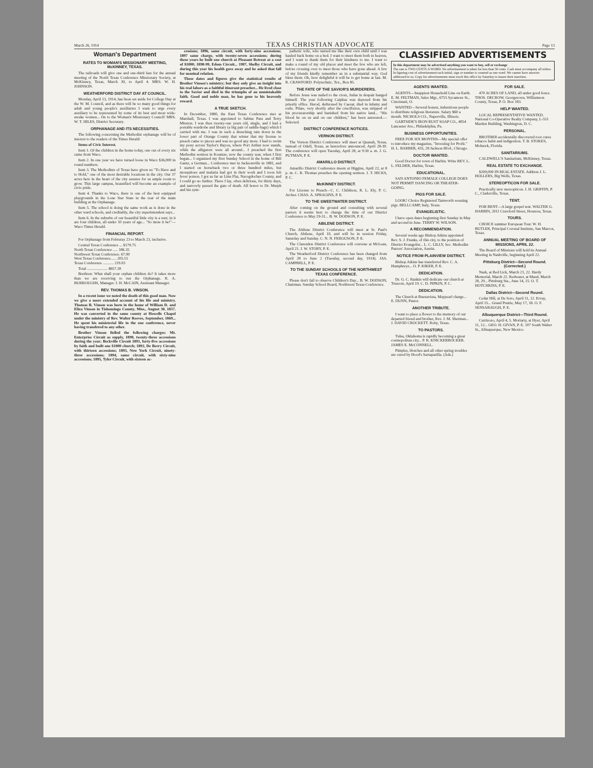March 26, 1914 TEXAS CHRISTIAN ADVOCATE Page 13
Woman's Department
RATES TO WOMAN'S MISSIONARY MEETING, McKINNEY, TEXAS.
The railroads will give one and one-third fare for the annual meeting of the North Texas Conference Missionary Society, at McKinney, Texas, March 30, to April 4. MRS. W. H. JOHNSON.
WEATHERFORD DISTRICT DAY AT COUNCIL.
Monday, April 13, 1914, has been set aside for College Day at the W. M. Council, and as there will be so many good things for adult and young people's auxiliaries I want to urge every auxiliary to be represented by some of its best and most wide-awake women... On to the Woman's Missionary Council! MRS. W. T. HILES, District Secretary.
ORPHANAGE AND ITS NECESSITIES.
The following concerning the Methodist orphanage will be of interest to the readers of the Times Herald:
Items of Civic Interest.
Item 1. Of the children in the home today, one out of every six came from Waco.
Item 2. In one year we have turned loose in Waco $36,000 in round numbers.
Item 3. The Methodists of Texas have given us "To Have and to Hold," one of the most desirable locations in the city. Our 37 acres here in the heart of the city assures for us ample room to grow. This large campus, beautified will become an example of civic pride.
Item 4. Thanks to Waco, there is one of the best equipped playgrounds in the Lone Star State in the rear of the main building at the Orphanage.
Item 5. The school is doing the same work as is done in the other ward schools, and creditably, the city superintendent says...
Item 6. In the suburbs of our beautiful little city is a tent; in it are four children, all under 10 years of age... "So mote it be!"—Waco Times Herald.
FINANCIAL REPORT.
For Orphanage from Februray 23 to March 23, inclusive.
Central Texas Conference ... $179.75
North Texas Conference ..... 186.35
Northwest Texas Conference. 67.00
West Texas Conference...... 205.15
Texas Conference ........... 219.03
Total ..................... $857.28
Brethren: What shall your orphan children do? It takes more than we are receiving to run the Orphanage. R. A. BURROUGHS, Manager. J. H. McCAIN, Assistant Manager.
REV. THOMAS B. VINSON.
In a recent issue we noted the death of this good man. Now we give a more extended account of his life and ministry. Thomas B. Vinson was born in the home of William D. and Eliza Vinson in Tishomingo County, Miss., August 30, 1857. He was converted in the same county at Howells Chapel under the ministry of Rev. Walter Reeves, September, 1869... He spent his ministerial life in the one conference, never having transfered to any other.
Brother Vinson fielled the following charges: Mt. Enterprise Circuit as supply, 1890, twenty-three accessions during the year; Beckville Circuit 1891, forty-five accessions by faith and built one $1000 church; 1892, De Berry Circuit, with thirteen accessions; 1893, New York Circuit, ninety-three accessions; 1894, same circuit, with sixty-nine accessions; 1895, Tyler Circuit, with sixteen ac-
cessions; 1896, same circuit, with forty-nine accessions; 1897 same charge, with twenty-seven accessions; during these years he built one church at Pleasant Retreat at a cost of $1000; 1898-99, Edom Circuit... 1907, Shelby Circuit, and during this year his health gave away and he asked that fall for nominal relation.
These dates and figures give the statistical results of Brother Vinson's ministry; but they only give an insight into his real labors as a faithful itinerant preacher... He lived close to the Savior and died in the triumphs of an unmistakable faith. Good and noble man, he has gone to his heavenly reward.
A TRUE SKETCH.
In December, 1880, the East Texas Conference met at Marshall, Texas. I was appointed to Sabine Pass and Terry Mission. I was then twenty-one years old, single, and I had a portable wardrobe and library (a big pair of saddle-bags) which I carried with me. I was in such a drenching rain down in the lower part of Orange County that winter that my license to preach came to pieces and was no good any more. I had to swim my pony across Taylor's Bayou, where Port Arthur now stands, while the alligators were all around... I preached the first Methodist sermon in Kountze, now the county seat, when I first began... I organized my first Sunday School in the home of Bill Gantz, a German... Conference met in Jacksonville in 1881, and I started on horseback two or three hundred miles, but mosquitoes and malaria had got in their work and I soon felt fever poison. I got as far as Linn Flat, Nacogdoches County, and I could go no further. There I lay, often delirious, for thirty days, and narrowly passed the gate of death. All honor to Dr. Murph and his sym-
pathetic wife, who nursed me like their own child until I was hauled back home on a bed. I want to meet them both in heaven, and I want to thank them for their kindness to me. I want to make a round of my old places and meet the few who are left, before crossing over to meet those who have gone ahead. A few of my friends kindly remember us in a substantial way. God bless them. Oh, how delightful it will be to get home at last. M. R. CRAWFORD. Polytechnic, Tex., Box 85.
THE FATE OF THE SAVIOR'S MURDERERS.
Before Jesus was nailed to the cross, Judas in despair hanged himself. The year following Caiphas was deposed from his priestly office. Herod, dethroned by Caesar, died in infamy and exile. Pilate, very shortly after the crucifixion, was stripped of his procuratorship and banished from his native land... "His blood be on us and on our children," has been answered.—Selected.
DISTRICT CONFERENCE NOTICES.
VERNON DISTRICT.
The Vernon District Conference will meet at Quanah, Texas, instead of Odell, Texas, as heretofore announced, April 28-30. The conference will open Tuesday, April 28, at 9:30 a. m. J. G. PUTMAN, P. E.
AMARILLO DISTRICT.
Amarillo District Conference meets at Higgins, April 22, at 8 p. m. C. R. Thomas preaches the opening sermon. J. T. HICKS, P. C.
McKINNEY DISTRICT.
For License to Preach—C. C. Childress, R. L. Ely, P. C. Archer. CHAS. A. SPRAGINS, P. E.
TO THE SWEETWATER DISTRICT.
After coming on the ground and consulting with several pastors it seems best to change the time of our District Conference to May 29-31... B. W. DODSON, P. E.
ABILENE DISTRICT.
The Abilene District Conference will meet at St. Paul's Church, Abilene, April 10, and will be in session Friday, Saturday and Sunday. C. N. N. FERGUSON, P. E.
The Clarendon District Conference will convene at McLean, April 21. J. W. STORY, P. E.
The Weatherford District Conference has been changed from April 28 to June 2 (Tuesday, second day, 1914). JAS. CAMPBELL, P. E.
TO THE SUNDAY SCHOOLS OF THE NORTHWEST TEXAS CONFERENCE.
Please don't fail to observe Children's Day... B. W. DODSON, Chairman. Sunday School Board, Northwest Texas Conference.
CLASSIFIED ADVERTISEMENTS
In this department may be advertised anything you want to buy, sell or exchange
The rate is TWO CENTS A WORD. No advertisement is taken for less than 50 cents. Cash must accompany all orders. In figuring cost of advertisement each initial, sign or number is counted as one word. We cannot have answers addressed to us. Copy for advertisements must reach this office by Saturday to insure their insertion.
AGENTS WANTED.
AGENTS—Snappiest Household Line on Earth. E. M. FELTMAN, Sales Mgr., 6755 Sycamore St., Cincinnati, O.
WANTED—Several honest, industrious people to distribute religious literature. Salary $60 a month. NICHOLS CO., Naperville, Illinois.
GARTSIDE'S IRON RUST SOAP CO., 4054 Lancaster Ave., Philadelphia, Pa.
BUSINESS OPPORTUNITIES.
FREE FOR SIX MONTHS—My special offer to introduce my magazine, "Investing for Profit." H. L. BARBER, 435, 28 Jackson Blvd., Chicago.
DOCTOR WANTED.
Good Doctor for town of Harbin. Write REV. L. L. FELDER, Harbin, Texas.
EDUCATIONAL.
SAN ANTONIO FEMALE COLLEGE DOES NOT PERMIT DANCING OR THEATER-GOING.
PIGS FOR SALE.
LOOK! Choice Registered Tamworth weaning pigs. BELLCAMP, Italy, Texas.
EVANGELISTIC.
I have open dates beginning first Sunday in May and second in June. TERRY W. WILSON.
A RECOMMENDATION.
Several weeks ago Bishop Atkins appointed Rev. S. J. Franks, of this city, to the position of District Evangelist... L. C. LILLY, Sec. Methodist Pastors' Association, Austin.
NOTICE FROM PLAINVIEW DISTRICT.
Bishop Atkins has transferred Rev. C. A. Humphreys... O. P. KIKER, P. E.
DEDICATION.
Dr. G. C. Rankin will dedicate our church at Truscott, April 19. C. D. PIPKIN, P. C.
DEDICATION.
The Church at Buenavista, Maypearl charge... E. DUNN, Pastor.
ANOTHER TRIBUTE.
I want to place a flower to the memory of our departed friend and brother, Rev. J. M. Sherman... J. DAVID CROCKETT. Roby, Texas.
TO PASTORS.
Tulsa, Oklahoma is rapidly becoming a great cosmopolitan city... P. R. KNICKERBOCKER. JAMES E. McCONNELL.
Pimples, blotches and all other spring troubles are cured by Hood's Sarsaparilla. (Ads.)
FOR SALE.
470 ACRES OF LAND, all under good fence. THOS. DECROW, Georgetown, Williamson County, Texas, P. O. Box 183.
HELP WANTED.
LOCAL REPRESENTATIVE WANTED. National Co-Operative Realty Company, L-551 Marden Building, Washington, D. C.
PERSONAL.
BROTHER accidentally discovered root cures tobacco habit and indigestion. T. B. STOKES, Mohawk, Florida.
SANITARIUMS.
CALDWELL'S Sanitarium, McKinney, Texas.
REAL ESTATE TO EXCHANGE.
$200,000 IN REAL ESTATE. Address J. L. HOLLERS, Big Wells, Texas.
STEREOPTICON FOR SALE.
Practically new stereopticon. J. H. GRIFFIN, P. C., Clarksville, Texas.
TENT.
FOR RENT—A large gospel tent. WALTER G. HARBIN, 2011 Crawford Street, Houston, Texas.
TOURS.
CHOICE summer European Tour. W. H. BUTLER, Principal Coronal Institute, San Marcos, Texas.
ANNUAL MEETING OF BOARD OF MISSIONS, APRIL 22.
The Board of Missions will hold its Annual Meeting in Nashville, beginning April 22.
Pittsburg District—Second Round. (Corrected.)
Nash, at Red Lick, March 21, 22. Hardy Memorial, March 22. Redwater, at Maud, March 28, 29... Pittsburg Sta., June 14, 15. O. T. HOTCHKISS, P. E.
Dallas District—Second Round.
Cedar Hill, at De Soto, April 11, 12. Ervay, April 15... Grand Prairie, May 17, 18. O. F. SENSABAUGH, P. E.
Albuquerque District—Third Round.
Carrizozo, April 4, 5. Moriarty, at Hyer, April 11, 12... GEO. H. GIVAN, P. E. 107 South Walter St., Albuquerque, New Mexico.